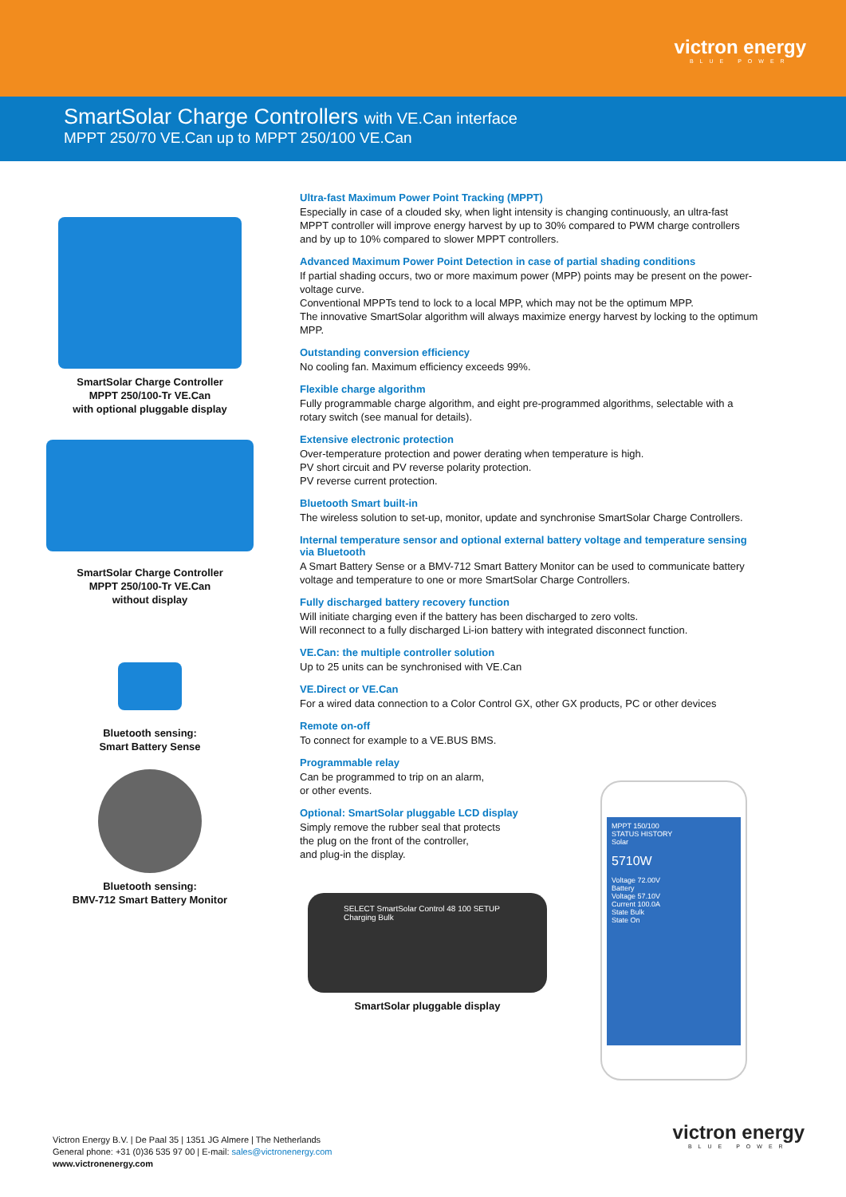victron energy
BLUE POWER
SmartSolar Charge Controllers with VE.Can interface
MPPT 250/70 VE.Can up to MPPT 250/100 VE.Can
SmartSolar Charge Controller
MPPT 250/100-Tr VE.Can
with optional pluggable display
SmartSolar Charge Controller
MPPT 250/100-Tr VE.Can
without display
Bluetooth sensing:
Smart Battery Sense
Bluetooth sensing:
BMV-712 Smart Battery Monitor
Ultra-fast Maximum Power Point Tracking (MPPT)
Especially in case of a clouded sky, when light intensity is changing continuously, an ultra-fast MPPT controller will improve energy harvest by up to 30% compared to PWM charge controllers and by up to 10% compared to slower MPPT controllers.
Advanced Maximum Power Point Detection in case of partial shading conditions
If partial shading occurs, two or more maximum power (MPP) points may be present on the power-voltage curve.
Conventional MPPTs tend to lock to a local MPP, which may not be the optimum MPP.
The innovative SmartSolar algorithm will always maximize energy harvest by locking to the optimum MPP.
Outstanding conversion efficiency
No cooling fan. Maximum efficiency exceeds 99%.
Flexible charge algorithm
Fully programmable charge algorithm, and eight pre-programmed algorithms, selectable with a rotary switch (see manual for details).
Extensive electronic protection
Over-temperature protection and power derating when temperature is high.
PV short circuit and PV reverse polarity protection.
PV reverse current protection.
Bluetooth Smart built-in
The wireless solution to set-up, monitor, update and synchronise SmartSolar Charge Controllers.
Internal temperature sensor and optional external battery voltage and temperature sensing via Bluetooth
A Smart Battery Sense or a BMV-712 Smart Battery Monitor can be used to communicate battery voltage and temperature to one or more SmartSolar Charge Controllers.
Fully discharged battery recovery function
Will initiate charging even if the battery has been discharged to zero volts.
Will reconnect to a fully discharged Li-ion battery with integrated disconnect function.
VE.Can: the multiple controller solution
Up to 25 units can be synchronised with VE.Can
VE.Direct or VE.Can
For a wired data connection to a Color Control GX, other GX products, PC or other devices
Remote on-off
To connect for example to a VE.BUS BMS.
Programmable relay
Can be programmed to trip on an alarm,
or other events.
Optional: SmartSolar pluggable LCD display
Simply remove the rubber seal that protects
the plug on the front of the controller,
and plug-in the display.
SELECT SmartSolar Control 48 100 SETUP Charging Bulk
SmartSolar pluggable display
MPPT 150/100
STATUS HISTORY
Solar
5710W
Voltage 72.00V
Battery
Voltage 57.10V
Current 100.0A
State Bulk
State On
Victron Energy B.V. | De Paal 35 | 1351 JG Almere | The Netherlands
General phone: +31 (0)36 535 97 00 | E-mail: sales@victronenergy.com
www.victronenergy.com
victron energy
BLUE POWER